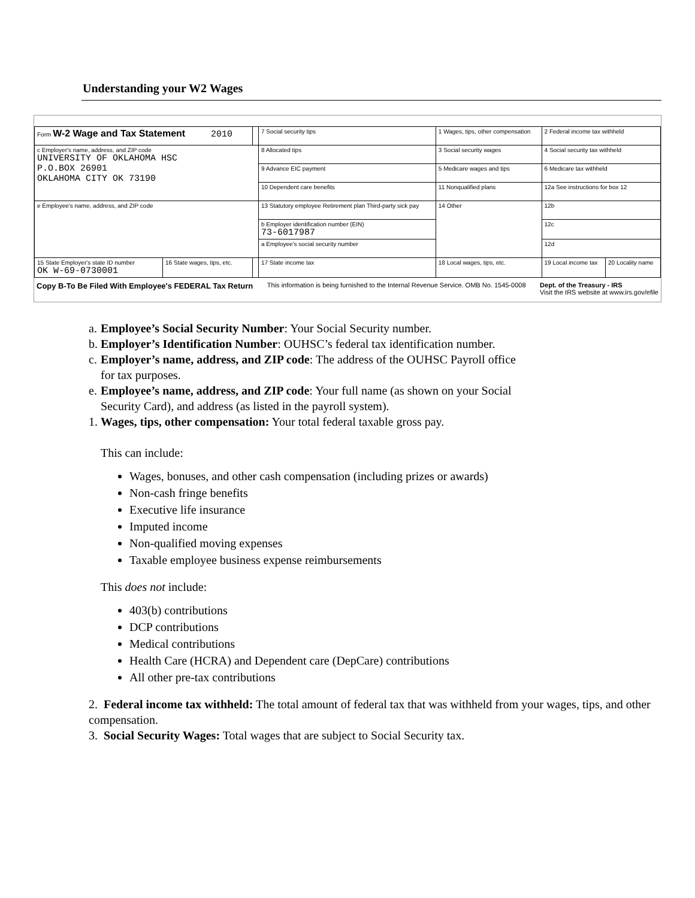Understanding your W2 Wages
| Form W-2 Wage and Tax Statement 2010 | | | 7 Social security tips | 1 Wages, tips, other compensation | 2 Federal income tax withheld | |
| c Employer's name, address, and ZIP code UNIVERSITY OF OKLAHOMA HSC P.O.BOX 26901 OKLAHOMA CITY OK 73190 | | | 8 Allocated tips | 3 Social security wages | 4 Social security tax withheld | |
| | | | 9 Advance EIC payment | 5 Medicare wages and tips | 6 Medicare tax withheld | |
| | | | 10 Dependent care benefits | 11 Nonqualified plans | 12a See instructions for box 12 | |
| e Employee's name, address, and ZIP code | | | 13 Statutory employee Retirement plan Third-party sick pay | 14 Other | 12b | |
| | | | b Employer identification number (EIN) 73-6017987 | | 12c | |
| | | | a Employee's social security number | | 12d | |
| 15 State Employer's state ID number OK W-69-0730001 | 16 State wages, tips, etc. | | 17 State income tax | 18 Local wages, tips, etc. | 19 Local income tax | 20 Locality name |
Copy B-To Be Filed With Employee's FEDERAL Tax Return This information is being furnished to the Internal Revenue Service. OMB No. 1545-0008 Dept. of the Treasury - IRS
Visit the IRS website at www.irs.gov/efile
a. Employee’s Social Security Number: Your Social Security number.
b. Employer’s Identification Number: OUHSC’s federal tax identification number.
c. Employer’s name, address, and ZIP code: The address of the OUHSC Payroll office
for tax purposes.
e. Employee’s name, address, and ZIP code: Your full name (as shown on your Social
Security Card), and address (as listed in the payroll system).
1. Wages, tips, other compensation: Your total federal taxable gross pay.
This can include:
Wages, bonuses, and other cash compensation (including prizes or awards)
Non-cash fringe benefits
Executive life insurance
Imputed income
Non-qualified moving expenses
Taxable employee business expense reimbursements
This does not include:
403(b) contributions
DCP contributions
Medical contributions
Health Care (HCRA) and Dependent care (DepCare) contributions
All other pre-tax contributions
2. Federal income tax withheld: The total amount of federal tax that was withheld from your wages, tips, and other compensation.
3. Social Security Wages: Total wages that are subject to Social Security tax.